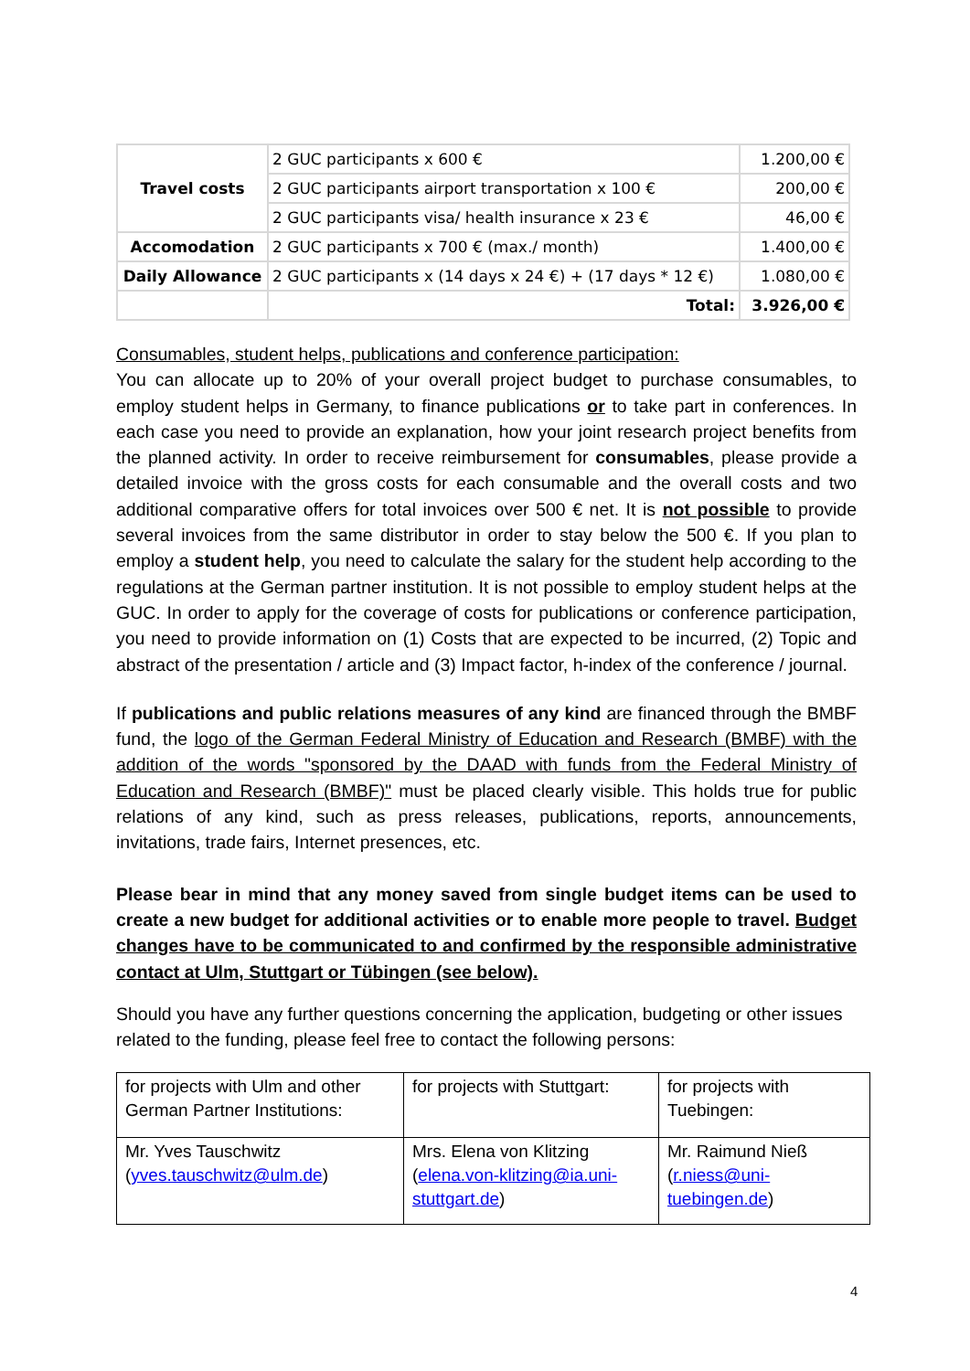| Travel costs | 2 GUC participants x 600 € | 1.200,00 € |
| | 2 GUC participants airport transportation x 100 € | 200,00 € |
| | 2 GUC participants visa/ health insurance x 23 € | 46,00 € |
| Accomodation | 2 GUC participants x 700 € (max./ month) | 1.400,00 € |
| Daily Allowance | 2 GUC participants x (14 days x 24 €) + (17 days * 12 €) | 1.080,00 € |
| | Total: | 3.926,00 € |
Consumables, student helps, publications and conference participation:
You can allocate up to 20% of your overall project budget to purchase consumables, to employ student helps in Germany, to finance publications or to take part in conferences. In each case you need to provide an explanation, how your joint research project benefits from the planned activity. In order to receive reimbursement for consumables, please provide a detailed invoice with the gross costs for each consumable and the overall costs and two additional comparative offers for total invoices over 500 € net. It is not possible to provide several invoices from the same distributor in order to stay below the 500 €. If you plan to employ a student help, you need to calculate the salary for the student help according to the regulations at the German partner institution. It is not possible to employ student helps at the GUC. In order to apply for the coverage of costs for publications or conference participation, you need to provide information on (1) Costs that are expected to be incurred, (2) Topic and abstract of the presentation / article and (3) Impact factor, h-index of the conference / journal.
If publications and public relations measures of any kind are financed through the BMBF fund, the logo of the German Federal Ministry of Education and Research (BMBF) with the addition of the words "sponsored by the DAAD with funds from the Federal Ministry of Education and Research (BMBF)" must be placed clearly visible. This holds true for public relations of any kind, such as press releases, publications, reports, announcements, invitations, trade fairs, Internet presences, etc.
Please bear in mind that any money saved from single budget items can be used to create a new budget for additional activities or to enable more people to travel. Budget changes have to be communicated to and confirmed by the responsible administrative contact at Ulm, Stuttgart or Tübingen (see below).
Should you have any further questions concerning the application, budgeting or other issues related to the funding, please feel free to contact the following persons:
| for projects with Ulm and other German Partner Institutions: | for projects with Stuttgart: | for projects with Tuebingen: |
| Mr. Yves Tauschwitz ( yves.tauschwitz@ulm.de ) | Mrs. Elena von Klitzing ( elena.von-klitzing@ia.uni-stuttgart.de ) | Mr. Raimund Nieß ( r.niess@uni-tuebingen.de ) |
4